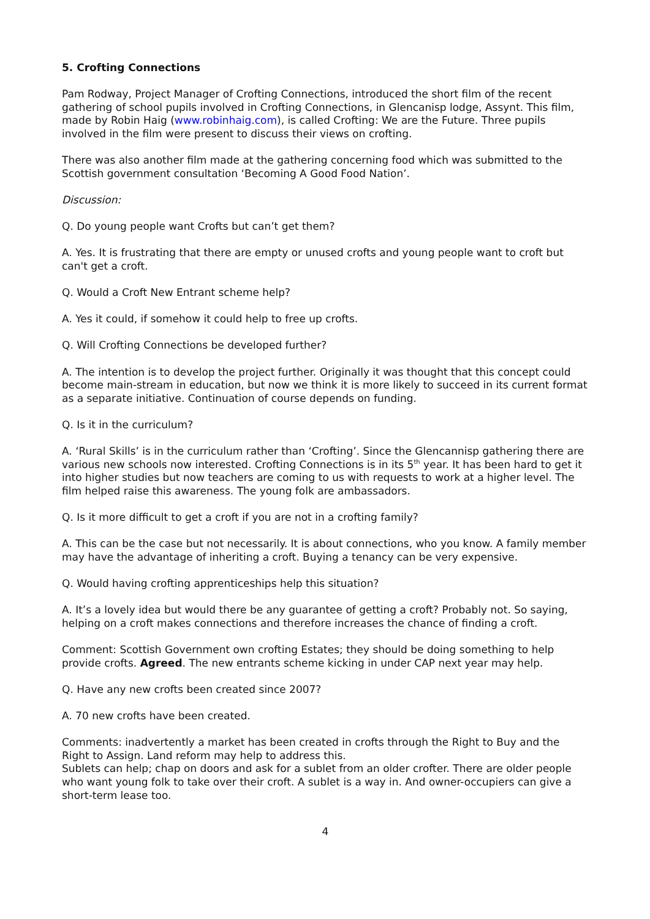5. Crofting Connections
Pam Rodway, Project Manager of Crofting Connections, introduced the short film of the recent gathering of school pupils involved in Crofting Connections, in Glencanisp lodge, Assynt. This film, made by Robin Haig (www.robinhaig.com), is called Crofting: We are the Future. Three pupils involved in the film were present to discuss their views on crofting.
There was also another film made at the gathering concerning food which was submitted to the Scottish government consultation ‘Becoming A Good Food Nation’.
Discussion:
Q. Do young people want Crofts but can’t get them?
A. Yes. It is frustrating that there are empty or unused crofts and young people want to croft but can't get a croft.
Q. Would a Croft New Entrant scheme help?
A. Yes it could, if somehow it could help to free up crofts.
Q. Will Crofting Connections be developed further?
A. The intention is to develop the project further. Originally it was thought that this concept could become main-stream in education, but now we think it is more likely to succeed in its current format as a separate initiative. Continuation of course depends on funding.
Q. Is it in the curriculum?
A. ‘Rural Skills’ is in the curriculum rather than ‘Crofting’. Since the Glencannisp gathering there are various new schools now interested. Crofting Connections is in its 5<sup>th</sup> year. It has been hard to get it into higher studies but now teachers are coming to us with requests to work at a higher level. The film helped raise this awareness. The young folk are ambassadors.
Q. Is it more difficult to get a croft if you are not in a crofting family?
A. This can be the case but not necessarily. It is about connections, who you know. A family member may have the advantage of inheriting a croft. Buying a tenancy can be very expensive.
Q. Would having crofting apprenticeships help this situation?
A. It’s a lovely idea but would there be any guarantee of getting a croft? Probably not. So saying, helping on a croft makes connections and therefore increases the chance of finding a croft.
Comment: Scottish Government own crofting Estates; they should be doing something to help provide crofts. Agreed. The new entrants scheme kicking in under CAP next year may help.
Q. Have any new crofts been created since 2007?
A. 70 new crofts have been created.
Comments: inadvertently a market has been created in crofts through the Right to Buy and the Right to Assign. Land reform may help to address this.
Sublets can help; chap on doors and ask for a sublet from an older crofter. There are older people who want young folk to take over their croft. A sublet is a way in. And owner-occupiers can give a short-term lease too.
4